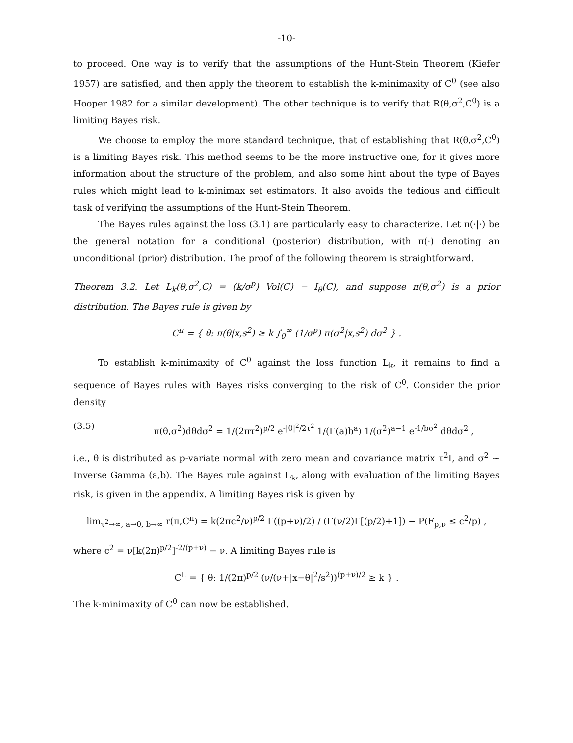-10-
to proceed. One way is to verify that the assumptions of the Hunt-Stein Theorem (Kiefer 1957) are satisfied, and then apply the theorem to establish the k-minimaxity of C<sup>0</sup> (see also Hooper 1982 for a similar development). The other technique is to verify that R(θ,σ<sup>2</sup>,C<sup>0</sup>) is a limiting Bayes risk.
We choose to employ the more standard technique, that of establishing that R(θ,σ<sup>2</sup>,C<sup>0</sup>) is a limiting Bayes risk. This method seems to be the more instructive one, for it gives more information about the structure of the problem, and also some hint about the type of Bayes rules which might lead to k-minimax set estimators. It also avoids the tedious and difficult task of verifying the assumptions of the Hunt-Stein Theorem.
The Bayes rules against the loss (3.1) are particularly easy to characterize. Let π(·|·) be the general notation for a conditional (posterior) distribution, with π(·) denoting an unconditional (prior) distribution. The proof of the following theorem is straightforward.
Theorem 3.2. Let L<sub>k</sub>(θ,σ<sup>2</sup>,C) = (k/σ<sup>p</sup>) Vol(C) − I<sub>θ</sub>(C), and suppose π(θ,σ<sup>2</sup>) is a prior distribution. The Bayes rule is given by
C<sup>π</sup> = { θ: π(θ|x,s<sup>2</sup>) ≥ k ∫<sub>0</sub><sup>∞</sup> (1/σ<sup>p</sup>) π(σ<sup>2</sup>|x,s<sup>2</sup>) dσ<sup>2</sup> } .
To establish k-minimaxity of C<sup>0</sup> against the loss function L<sub>k</sub>, it remains to find a sequence of Bayes rules with Bayes risks converging to the risk of C<sup>0</sup>. Consider the prior density
(3.5) π(θ,σ<sup>2</sup>)dθdσ<sup>2</sup> = 1/(2πτ<sup>2</sup>)<sup>p/2</sup> e<sup>-|θ|<sup>2</sup>/2τ<sup>2</sup></sup> 1/(Γ(a)b<sup>a</sup>) 1/(σ<sup>2</sup>)<sup>a−1</sup> e<sup>-1/bσ<sup>2</sup></sup> dθdσ<sup>2</sup> ,
i.e., θ is distributed as p-variate normal with zero mean and covariance matrix τ<sup>2</sup>I, and σ<sup>2</sup> ∼ Inverse Gamma (a,b). The Bayes rule against L<sub>k</sub>, along with evaluation of the limiting Bayes risk, is given in the appendix. A limiting Bayes risk is given by
lim<sub>τ<sup>2</sup>→∞, a→0, b→∞</sub> r(π,C<sup>π</sup>) = k(2πc<sup>2</sup>/ν)<sup>p/2</sup> Γ((p+ν)/2) / (Γ(ν/2)Γ[(p/2)+1]) − P(F<sub>p,ν</sub> ≤ c<sup>2</sup>/p) ,
where c<sup>2</sup> = ν[k(2π)<sup>p/2</sup>]<sup>-2/(p+ν)</sup> − ν. A limiting Bayes rule is
C<sup>L</sup> = { θ: 1/(2π)<sup>p/2</sup> (ν/(ν+|x−θ|<sup>2</sup>/s<sup>2</sup>))<sup>(p+ν)/2</sup> ≥ k } .
The k-minimaxity of C<sup>0</sup> can now be established.